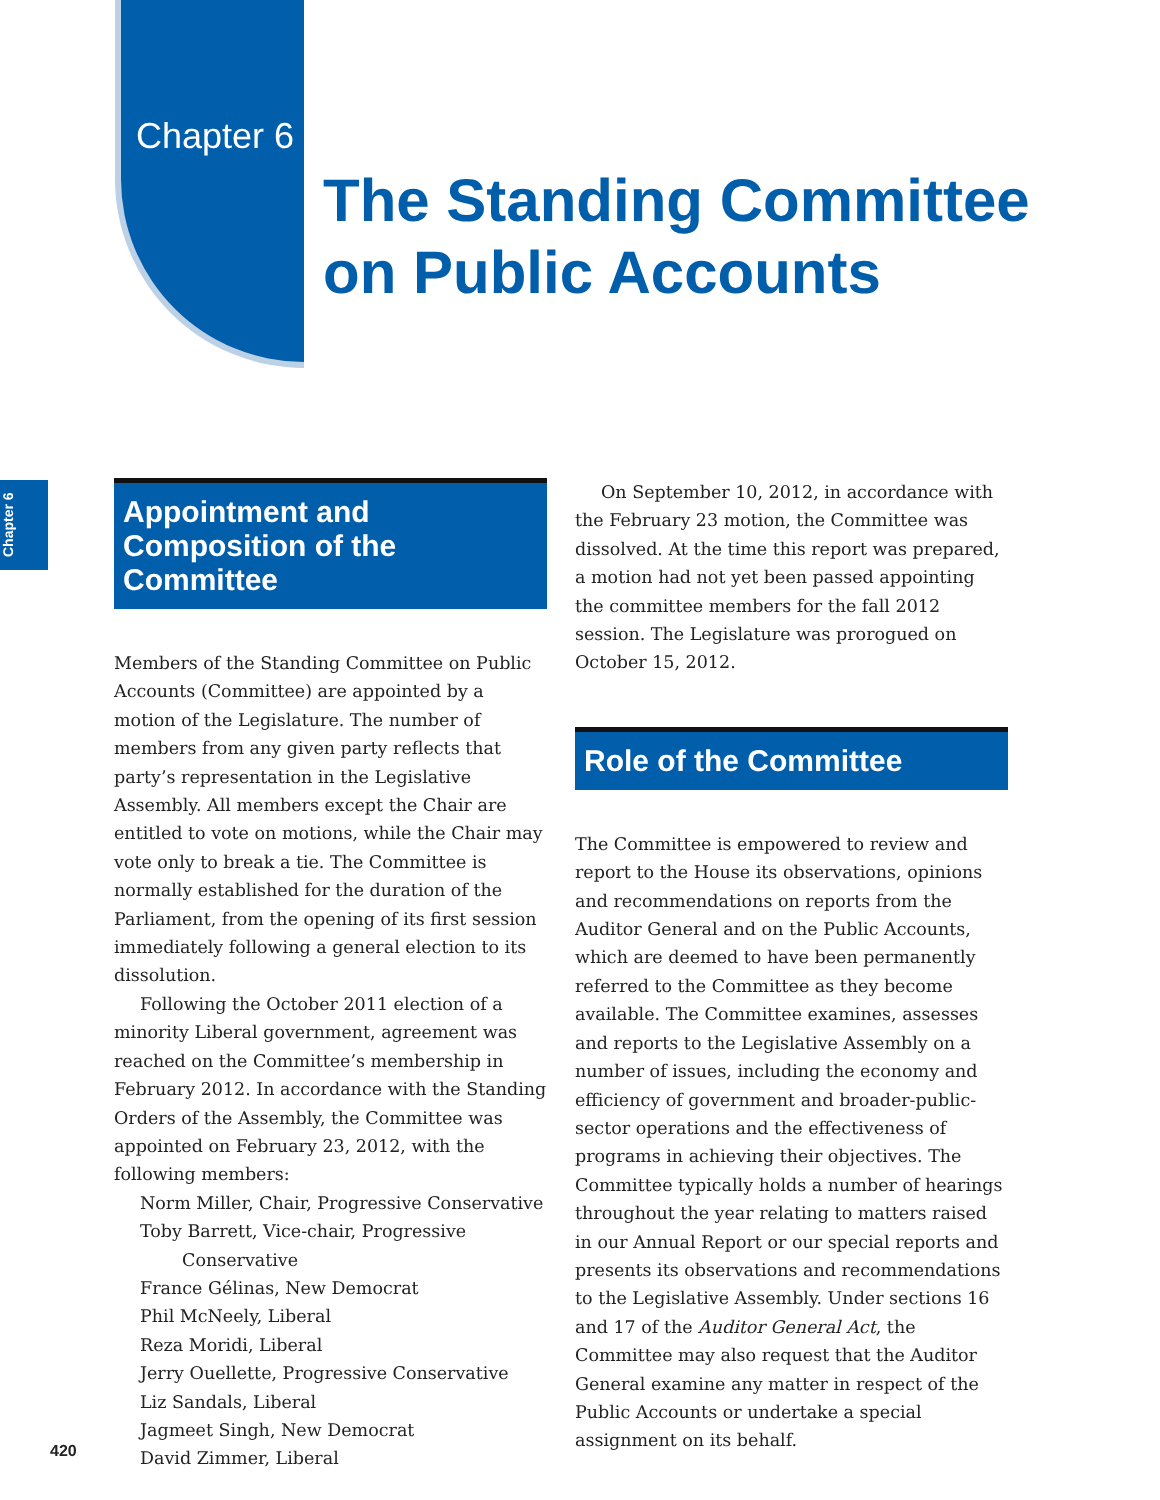Chapter 6
The Standing Committee
on Public Accounts
Chapter 6
Appointment and Composition of the Committee
Members of the Standing Committee on Public Accounts (Committee) are appointed by a motion of the Legislature. The number of members from any given party reflects that party’s representation in the Legislative Assembly. All members except the Chair are entitled to vote on motions, while the Chair may vote only to break a tie. The Committee is normally established for the duration of the Parliament, from the opening of its first session immediately following a general election to its dissolution.
Following the October 2011 election of a minority Liberal government, agreement was reached on the Committee’s membership in February 2012. In accordance with the Standing Orders of the Assembly, the Committee was appointed on February 23, 2012, with the following members:
Norm Miller, Chair, Progressive Conservative
Toby Barrett, Vice-chair, Progressive
Conservative
France Gélinas, New Democrat
Phil McNeely, Liberal
Reza Moridi, Liberal
Jerry Ouellette, Progressive Conservative
Liz Sandals, Liberal
Jagmeet Singh, New Democrat
David Zimmer, Liberal
On September 10, 2012, in accordance with the February 23 motion, the Committee was dissolved. At the time this report was prepared, a motion had not yet been passed appointing the committee members for the fall 2012 session. The Legislature was prorogued on October 15, 2012.
Role of the Committee
The Committee is empowered to review and report to the House its observations, opinions and recommendations on reports from the Auditor General and on the Public Accounts, which are deemed to have been permanently referred to the Committee as they become available. The Committee examines, assesses and reports to the Legislative Assembly on a number of issues, including the economy and efficiency of government and broader-public-sector operations and the effectiveness of programs in achieving their objectives. The Committee typically holds a number of hearings throughout the year relating to matters raised in our Annual Report or our special reports and presents its observations and recommendations to the Legislative Assembly. Under sections 16 and 17 of the Auditor General Act, the Committee may also request that the Auditor General examine any matter in respect of the Public Accounts or undertake a special assignment on its behalf.
420